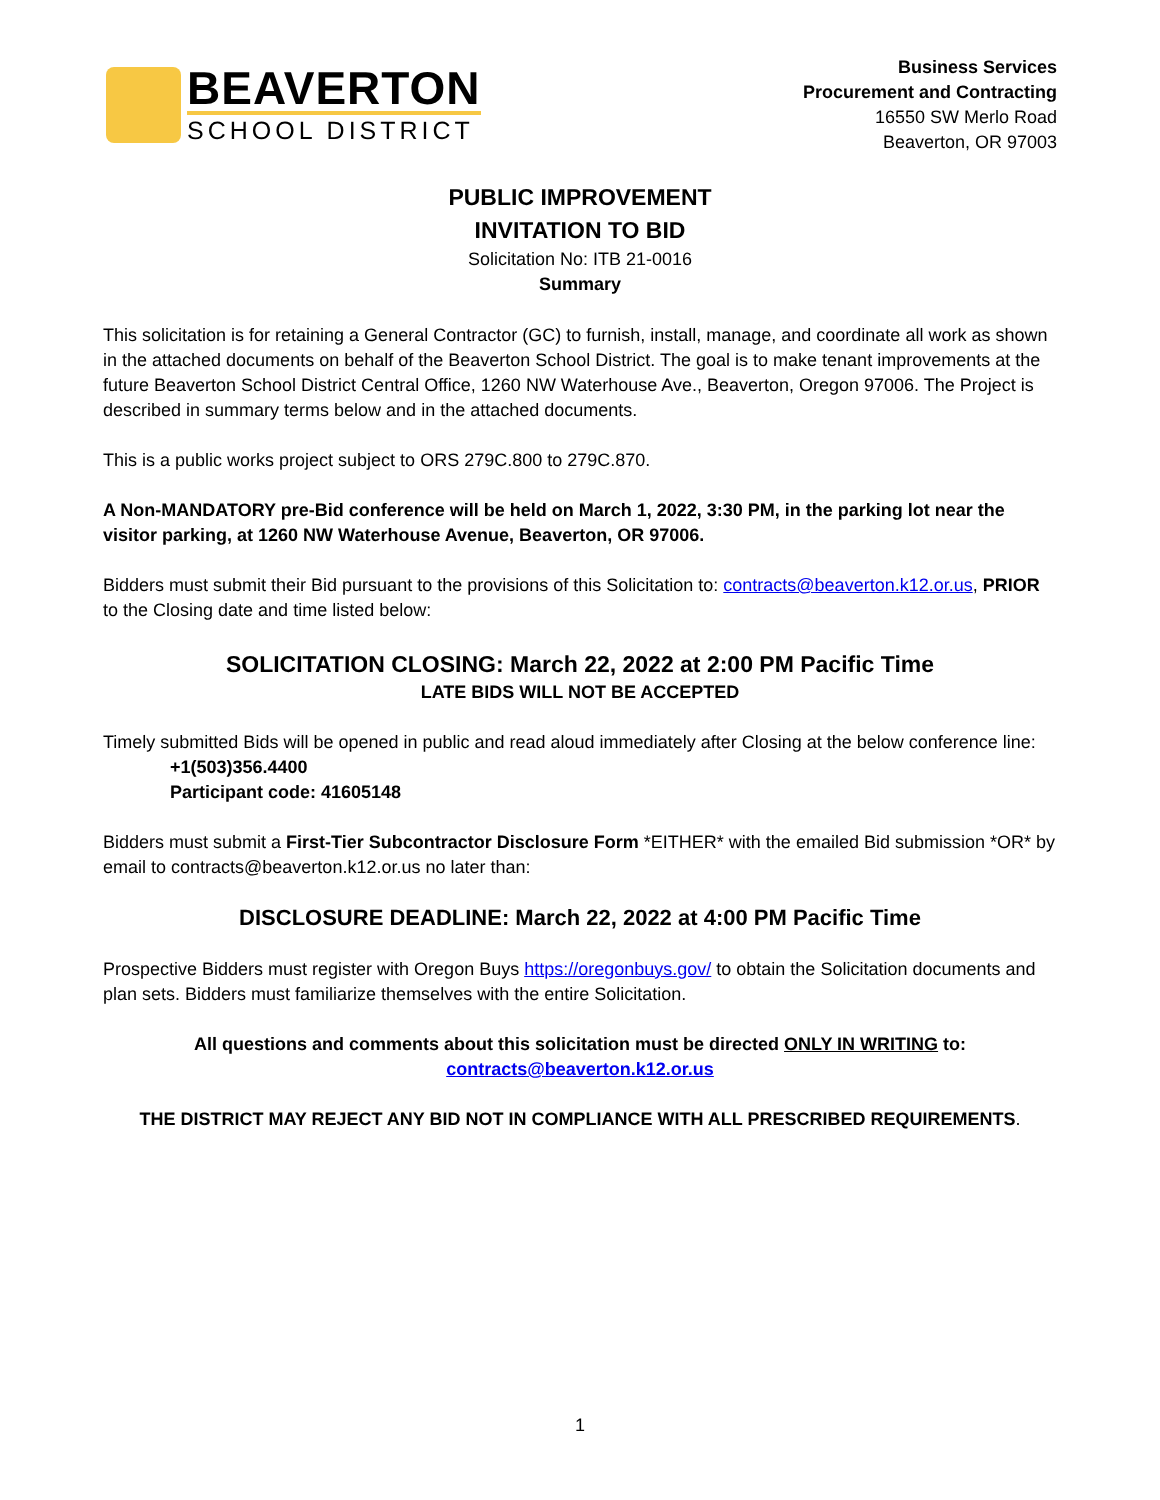BEAVERTON
SCHOOL DISTRICT
Business Services
Procurement and Contracting
16550 SW Merlo Road
Beaverton, OR 97003
PUBLIC IMPROVEMENT
INVITATION TO BID
Solicitation No: ITB 21-0016
Summary
This solicitation is for retaining a General Contractor (GC) to furnish, install, manage, and coordinate all work as shown in the attached documents on behalf of the Beaverton School District. The goal is to make tenant improvements at the future Beaverton School District Central Office, 1260 NW Waterhouse Ave., Beaverton, Oregon 97006. The Project is described in summary terms below and in the attached documents.
This is a public works project subject to ORS 279C.800 to 279C.870.
A Non-MANDATORY pre-Bid conference will be held on March 1, 2022, 3:30 PM, in the parking lot near the visitor parking, at 1260 NW Waterhouse Avenue, Beaverton, OR 97006.
Bidders must submit their Bid pursuant to the provisions of this Solicitation to: contracts@beaverton.k12.or.us, PRIOR to the Closing date and time listed below:
SOLICITATION CLOSING: March 22, 2022 at 2:00 PM Pacific Time
LATE BIDS WILL NOT BE ACCEPTED
Timely submitted Bids will be opened in public and read aloud immediately after Closing at the below conference line:
+1(503)356.4400
Participant code: 41605148
Bidders must submit a First-Tier Subcontractor Disclosure Form *EITHER* with the emailed Bid submission *OR* by email to contracts@beaverton.k12.or.us no later than:
DISCLOSURE DEADLINE: March 22, 2022 at 4:00 PM Pacific Time
Prospective Bidders must register with Oregon Buys https://oregonbuys.gov/ to obtain the Solicitation documents and plan sets. Bidders must familiarize themselves with the entire Solicitation.
All questions and comments about this solicitation must be directed ONLY IN WRITING to:
contracts@beaverton.k12.or.us
THE DISTRICT MAY REJECT ANY BID NOT IN COMPLIANCE WITH ALL PRESCRIBED REQUIREMENTS.
1